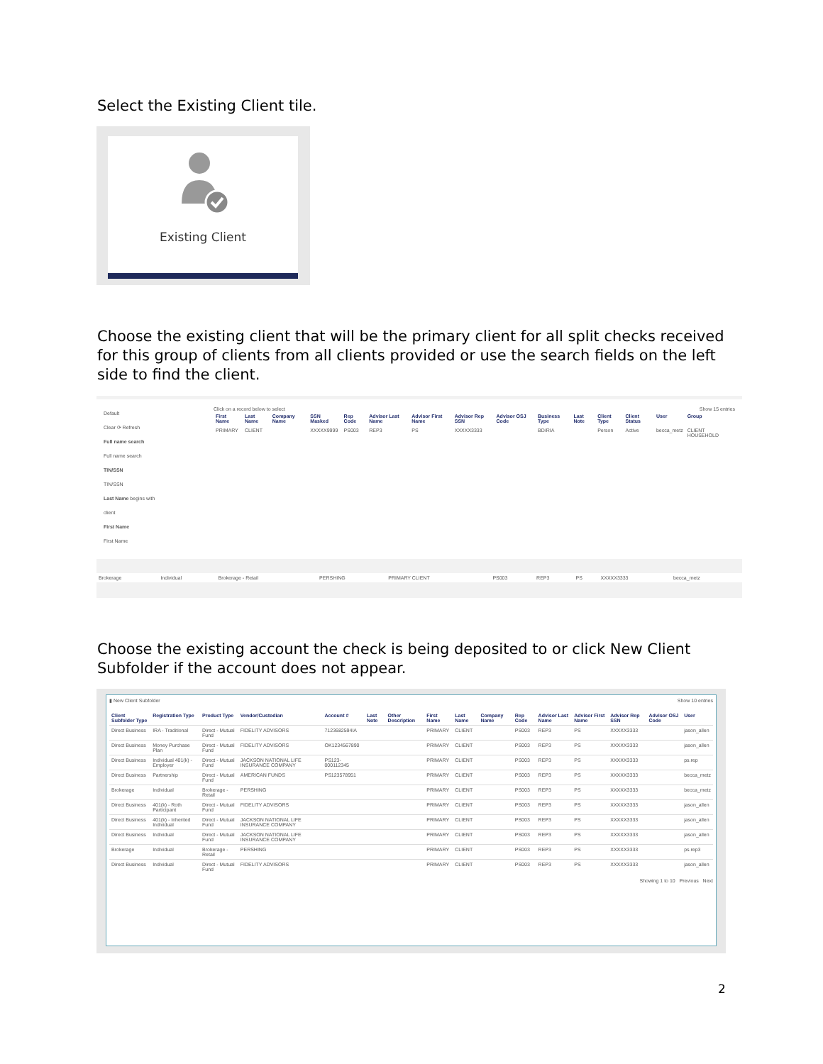Select the Existing Client tile.
Existing Client
Choose the existing client that will be the primary client for all split checks received for this group of clients from all clients provided or use the search fields on the left side to find the client.
Default
Clear ⟳ Refresh
Full name search
Full name search
TIN/SSN
TIN/SSN
Last Name begins with
client
First Name
First Name
Click on a record below to select Show 15 entries
| First Name | Last Name | Company Name | SSN Masked | Rep Code | Advisor Last Name | Advisor First Name | Advisor Rep SSN | Advisor OSJ Code | Business Type | Last Note | Client Type | Client Status | User | Group |
| --- | --- | --- | --- | --- | --- | --- | --- | --- | --- | --- | --- | --- | --- | --- |
| PRIMARY | CLIENT | | XXXXX9999 | PS003 | REP3 | PS | XXXXX3333 | | BD/RIA | | Person | Active | becca_metz | CLIENT HOUSEHOLD |
| Brokerage | Individual | Brokerage - Retail | PERSHING | PRIMARY CLIENT | PS003 | REP3 | PS | XXXXX3333 | becca_metz |
Choose the existing account the check is being deposited to or click New Client Subfolder if the account does not appear.
▮ New Client Subfolder Show 10 entries
| Client Subfolder Type | Registration Type | Product Type | Vendor/Custodian | Account # | Last Note | Other Description | First Name | Last Name | Company Name | Rep Code | Advisor Last Name | Advisor First Name | Advisor Rep SSN | Advisor OSJ Code | User |
| --- | --- | --- | --- | --- | --- | --- | --- | --- | --- | --- | --- | --- | --- | --- | --- |
| Direct Business | IRA - Traditional | Direct - Mutual Fund | FIDELITY ADVISORS | 7123682594IA | | | PRIMARY | CLIENT | | PS003 | REP3 | PS | XXXXX3333 | | jason_allen |
| Direct Business | Money Purchase Plan | Direct - Mutual Fund | FIDELITY ADVISORS | OK1234567890 | | | PRIMARY | CLIENT | | PS003 | REP3 | PS | XXXXX3333 | | jason_allen |
| Direct Business | Individual 401(k) - Employer | Direct - Mutual Fund | JACKSON NATIONAL LIFE INSURANCE COMPANY | PS123-000112345 | | | PRIMARY | CLIENT | | PS003 | REP3 | PS | XXXXX3333 | | ps.rep |
| Direct Business | Partnership | Direct - Mutual Fund | AMERICAN FUNDS | PS123578951 | | | PRIMARY | CLIENT | | PS003 | REP3 | PS | XXXXX3333 | | becca_metz |
| Brokerage | Individual | Brokerage - Retail | PERSHING | | | | PRIMARY | CLIENT | | PS003 | REP3 | PS | XXXXX3333 | | becca_metz |
| Direct Business | 401(k) - Roth Participant | Direct - Mutual Fund | FIDELITY ADVISORS | | | | PRIMARY | CLIENT | | PS003 | REP3 | PS | XXXXX3333 | | jason_allen |
| Direct Business | 401(k) - Inherited Individual | Direct - Mutual Fund | JACKSON NATIONAL LIFE INSURANCE COMPANY | | | | PRIMARY | CLIENT | | PS003 | REP3 | PS | XXXXX3333 | | jason_allen |
| Direct Business | Individual | Direct - Mutual Fund | JACKSON NATIONAL LIFE INSURANCE COMPANY | | | | PRIMARY | CLIENT | | PS003 | REP3 | PS | XXXXX3333 | | jason_allen |
| Brokerage | Individual | Brokerage - Retail | PERSHING | | | | PRIMARY | CLIENT | | PS003 | REP3 | PS | XXXXX3333 | | ps.rep3 |
| Direct Business | Individual | Direct - Mutual Fund | FIDELITY ADVISORS | | | | PRIMARY | CLIENT | | PS003 | REP3 | PS | XXXXX3333 | | jason_allen |
Showing 1 to 10 Previous Next
2